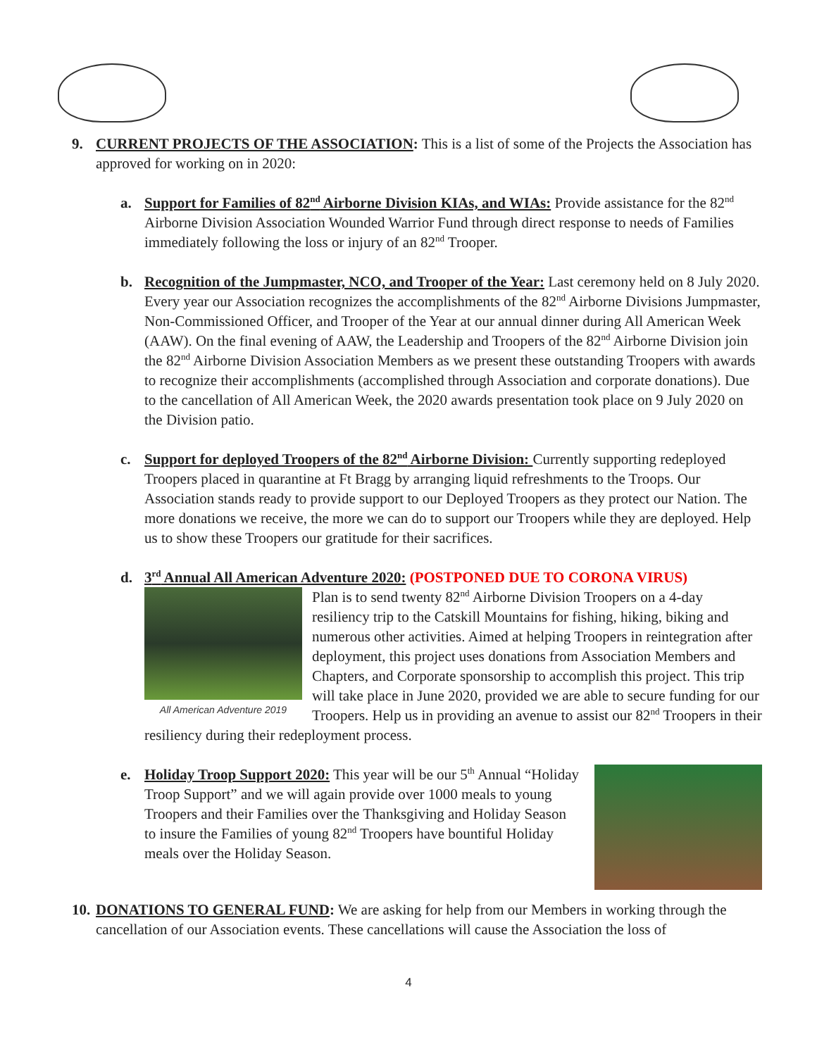9. CURRENT PROJECTS OF THE ASSOCIATION: This is a list of some of the Projects the Association has approved for working on in 2020:
a. Support for Families of 82<sup>nd</sup> Airborne Division KIAs, and WIAs: Provide assistance for the 82<sup>nd</sup> Airborne Division Association Wounded Warrior Fund through direct response to needs of Families immediately following the loss or injury of an 82<sup>nd</sup> Trooper.
b. Recognition of the Jumpmaster, NCO, and Trooper of the Year: Last ceremony held on 8 July 2020. Every year our Association recognizes the accomplishments of the 82<sup>nd</sup> Airborne Divisions Jumpmaster, Non-Commissioned Officer, and Trooper of the Year at our annual dinner during All American Week (AAW). On the final evening of AAW, the Leadership and Troopers of the 82<sup>nd</sup> Airborne Division join the 82<sup>nd</sup> Airborne Division Association Members as we present these outstanding Troopers with awards to recognize their accomplishments (accomplished through Association and corporate donations). Due to the cancellation of All American Week, the 2020 awards presentation took place on 9 July 2020 on the Division patio.
c. Support for deployed Troopers of the 82<sup>nd</sup> Airborne Division: Currently supporting redeployed Troopers placed in quarantine at Ft Bragg by arranging liquid refreshments to the Troops. Our Association stands ready to provide support to our Deployed Troopers as they protect our Nation. The more donations we receive, the more we can do to support our Troopers while they are deployed. Help us to show these Troopers our gratitude for their sacrifices.
d. 3<sup>rd</sup> Annual All American Adventure 2020: (POSTPONED DUE TO CORONA VIRUS)
All American Adventure 2019
Plan is to send twenty 82<sup>nd</sup> Airborne Division Troopers on a 4-day resiliency trip to the Catskill Mountains for fishing, hiking, biking and numerous other activities. Aimed at helping Troopers in reintegration after deployment, this project uses donations from Association Members and Chapters, and Corporate sponsorship to accomplish this project. This trip will take place in June 2020, provided we are able to secure funding for our Troopers. Help us in providing an avenue to assist our 82<sup>nd</sup> Troopers in their resiliency during their redeployment process.
e.
Holiday Troop Support 2020: This year will be our 5<sup>th</sup> Annual “Holiday Troop Support” and we will again provide over 1000 meals to young Troopers and their Families over the Thanksgiving and Holiday Season to insure the Families of young 82<sup>nd</sup> Troopers have bountiful Holiday meals over the Holiday Season.
10. DONATIONS TO GENERAL FUND: We are asking for help from our Members in working through the cancellation of our Association events. These cancellations will cause the Association the loss of
4